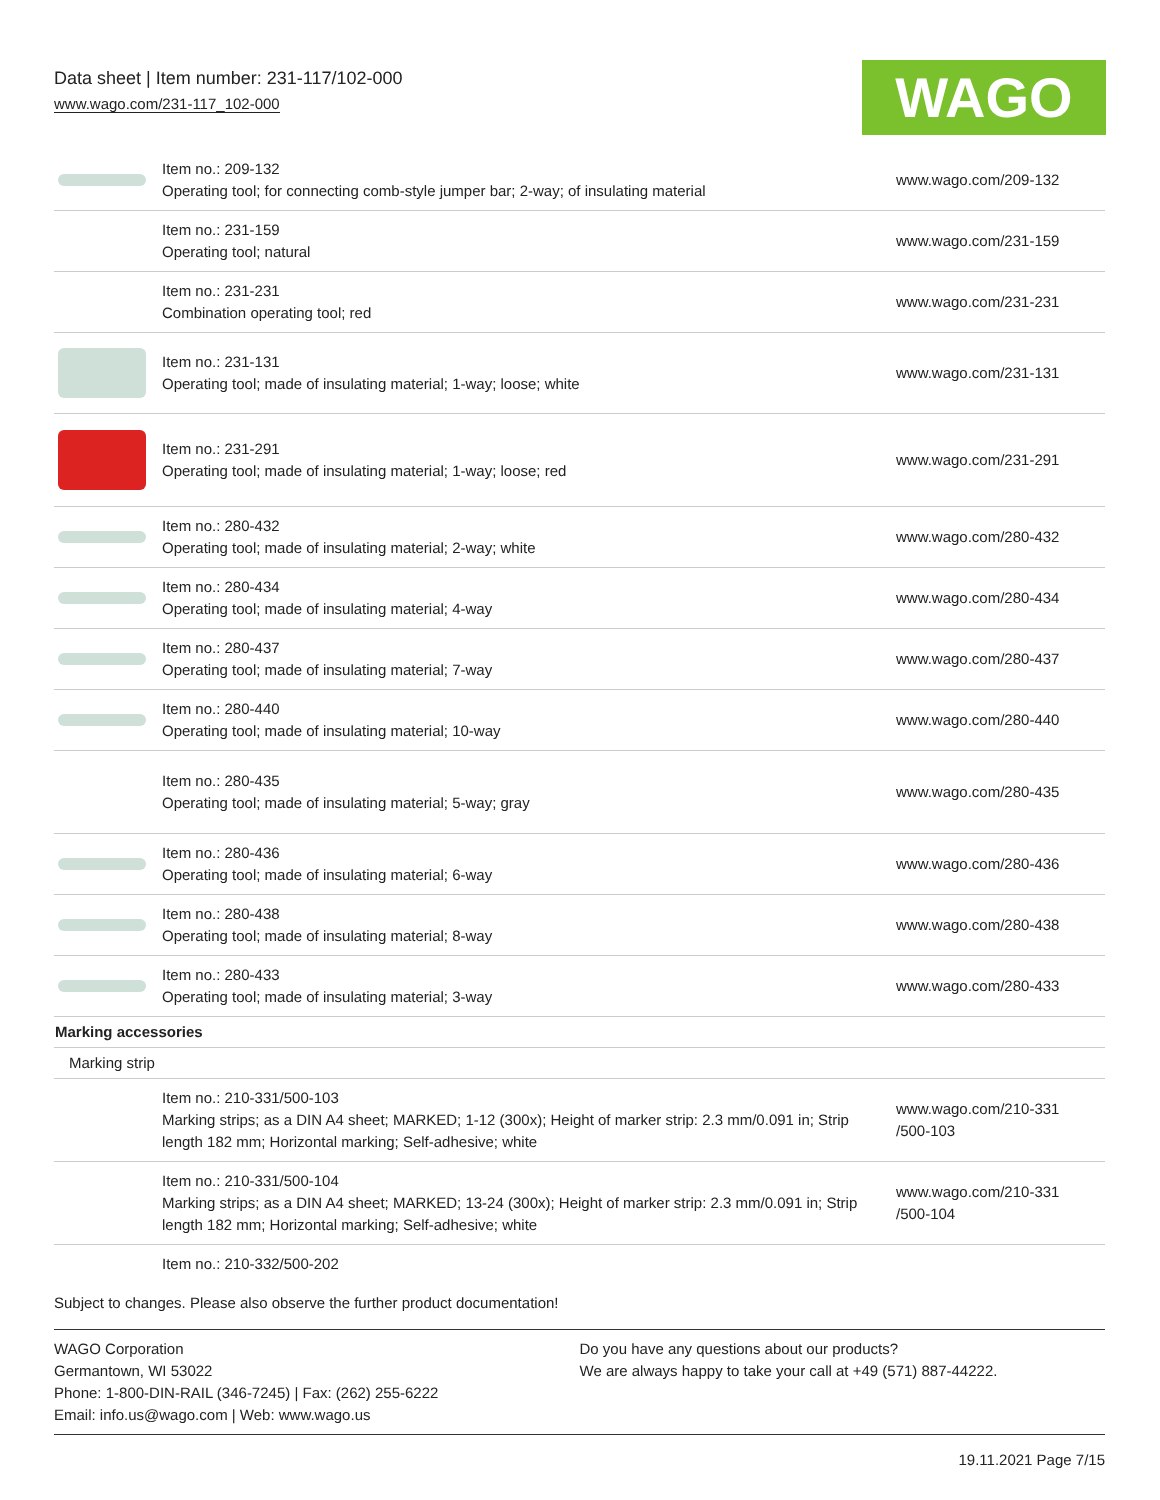Data sheet | Item number: 231-117/102-000
www.wago.com/231-117_102-000
WAGO
| | Item no.: 209-132 Operating tool; for connecting comb-style jumper bar; 2-way; of insulating material | www.wago.com/209-132 |
| | Item no.: 231-159 Operating tool; natural | www.wago.com/231-159 |
| | Item no.: 231-231 Combination operating tool; red | www.wago.com/231-231 |
| | Item no.: 231-131 Operating tool; made of insulating material; 1-way; loose; white | www.wago.com/231-131 |
| | Item no.: 231-291 Operating tool; made of insulating material; 1-way; loose; red | www.wago.com/231-291 |
| | Item no.: 280-432 Operating tool; made of insulating material; 2-way; white | www.wago.com/280-432 |
| | Item no.: 280-434 Operating tool; made of insulating material; 4-way | www.wago.com/280-434 |
| | Item no.: 280-437 Operating tool; made of insulating material; 7-way | www.wago.com/280-437 |
| | Item no.: 280-440 Operating tool; made of insulating material; 10-way | www.wago.com/280-440 |
| | Item no.: 280-435 Operating tool; made of insulating material; 5-way; gray | www.wago.com/280-435 |
| | Item no.: 280-436 Operating tool; made of insulating material; 6-way | www.wago.com/280-436 |
| | Item no.: 280-438 Operating tool; made of insulating material; 8-way | www.wago.com/280-438 |
| | Item no.: 280-433 Operating tool; made of insulating material; 3-way | www.wago.com/280-433 |
| Marking accessories | | |
| Marking strip | | |
| | Item no.: 210-331/500-103 Marking strips; as a DIN A4 sheet; MARKED; 1-12 (300x); Height of marker strip: 2.3 mm/0.091 in; Strip length 182 mm; Horizontal marking; Self-adhesive; white | www.wago.com/210-331 /500-103 |
| | Item no.: 210-331/500-104 Marking strips; as a DIN A4 sheet; MARKED; 13-24 (300x); Height of marker strip: 2.3 mm/0.091 in; Strip length 182 mm; Horizontal marking; Self-adhesive; white | www.wago.com/210-331 /500-104 |
| | Item no.: 210-332/500-202 | |
Subject to changes. Please also observe the further product documentation!
WAGO Corporation
Germantown, WI 53022
Phone: 1-800-DIN-RAIL (346-7245) | Fax: (262) 255-6222
Email: info.us@wago.com | Web: www.wago.us
Do you have any questions about our products?
We are always happy to take your call at +49 (571) 887-44222.
19.11.2021 Page 7/15